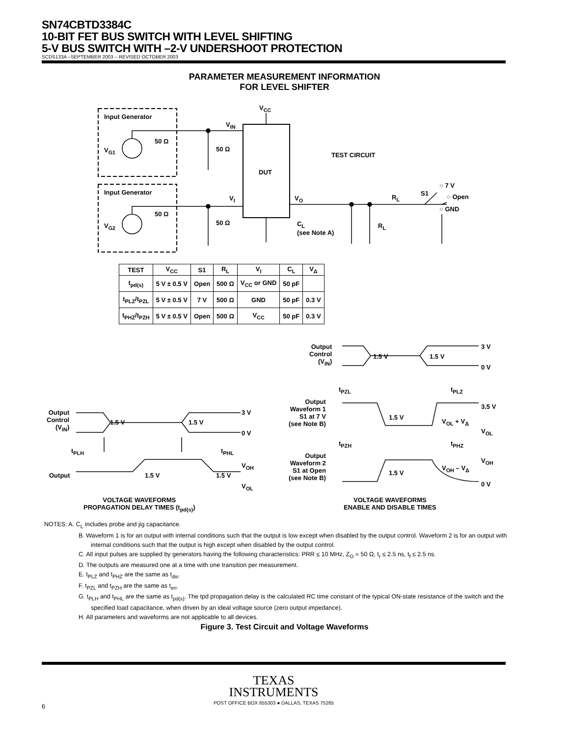SN74CBTD3384C
10-BIT FET BUS SWITCH WITH LEVEL SHIFTING
5-V BUS SWITCH WITH –2-V UNDERSHOOT PROTECTION
SCDS133A –SEPTEMBER 2003 – REVISED OCTOBER 2003
PARAMETER MEASUREMENT INFORMATION
FOR LEVEL SHIFTER
Input Generator
Input Generator
V<sub>G1</sub>
V<sub>G2</sub>
50 Ω
50 Ω
50 Ω
50 Ω
V<sub>CC</sub>
V<sub>IN</sub>
V<sub>I</sub>
DUT
V<sub>O</sub>
TEST CIRCUIT
C<sub>L</sub>
(see Note A)
R<sub>L</sub>
R<sub>L</sub>
S1
○ 7 V
○ Open
○ GND
| TEST | V<sub>CC</sub> | S1 | R<sub>L</sub> | V<sub>I</sub> | C<sub>L</sub> | V<sub>Δ</sub> |
| --- | --- | --- | --- | --- | --- | --- |
| t<sub>pd(s)</sub> | 5 V ± 0.5 V | Open | 500 Ω | V<sub>CC</sub> or GND | 50 pF | |
| t<sub>PLZ</sub>/t<sub>PZL</sub> | 5 V ± 0.5 V | 7 V | 500 Ω | GND | 50 pF | 0.3 V |
| t<sub>PHZ</sub>/t<sub>PZH</sub> | 5 V ± 0.5 V | Open | 500 Ω | V<sub>CC</sub> | 50 pF | 0.3 V |
Output
Control
(V<sub>IN</sub>)
3 V
0 V
1.5 V 1.5 V
t<sub>PLH</sub> t<sub>PHL</sub>
Output 1.5 V 1.5 V
V<sub>OH</sub>
V<sub>OL</sub>
VOLTAGE WAVEFORMS
PROPAGATION DELAY TIMES (t<sub>pd(s)</sub>)
Output
Control
(V<sub>IN</sub>)
3 V
0 V
1.5 V 1.5 V
t<sub>PZL</sub> t<sub>PLZ</sub>
Output
Waveform 1
S1 at 7 V
(see Note B)
1.5 V
V<sub>OL</sub> + V<sub>Δ</sub>
3.5 V
V<sub>OL</sub>
t<sub>PZH</sub> t<sub>PHZ</sub>
Output
Waveform 2
S1 at Open
(see Note B)
1.5 V
V<sub>OH</sub> – V<sub>Δ</sub>
V<sub>OH</sub>
0 V
VOLTAGE WAVEFORMS
ENABLE AND DISABLE TIMES
NOTES: A. C<sub>L</sub> includes probe and jig capacitance.
B. Waveform 1 is for an output with internal conditions such that the output is low except when disabled by the output control. Waveform 2 is for an output with internal conditions such that the output is high except when disabled by the output control.
C. All input pulses are supplied by generators having the following characteristics: PRR ≤ 10 MHz, Z<sub>O</sub> = 50 Ω, t<sub>r</sub> ≤ 2.5 ns, t<sub>f</sub> ≤ 2.5 ns.
D. The outputs are measured one at a time with one transition per measurement.
E. t<sub>PLZ</sub> and t<sub>PHZ</sub> are the same as t<sub>dis</sub>.
F. t<sub>PZL</sub> and t<sub>PZH</sub> are the same as t<sub>en</sub>.
G. t<sub>PLH</sub> and t<sub>PHL</sub> are the same as t<sub>pd(s)</sub>. The tpd propagation delay is the calculated RC time constant of the typical ON-state resistance of the switch and the specified load capacitance, when driven by an ideal voltage source (zero output impedance).
H. All parameters and waveforms are not applicable to all devices.
Figure 3. Test Circuit and Voltage Waveforms
TEXAS
INSTRUMENTS
POST OFFICE BOX 655303 ● DALLAS, TEXAS 75265
6